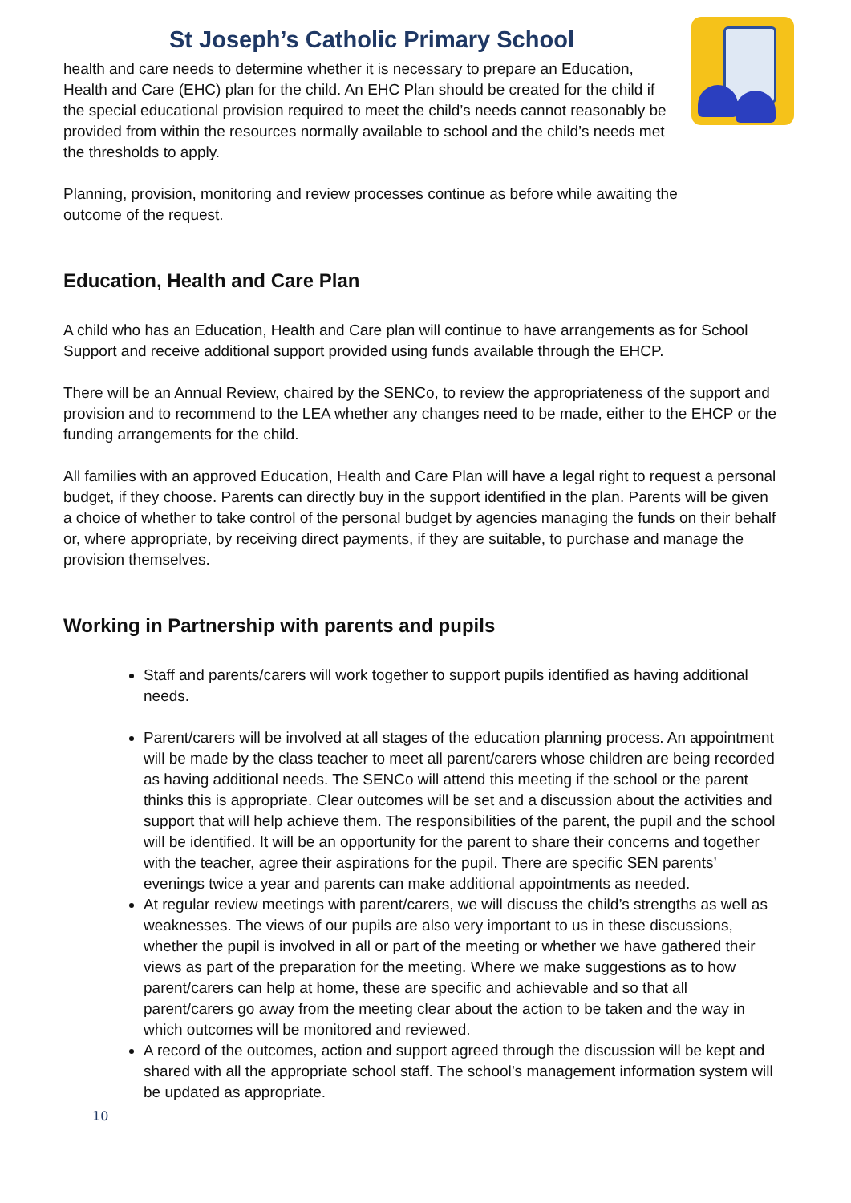St Joseph’s Catholic Primary School
health and care needs to determine whether it is necessary to prepare an Education, Health and Care (EHC) plan for the child. An EHC Plan should be created for the child if the special educational provision required to meet the child’s needs cannot reasonably be provided from within the resources normally available to school and the child’s needs met the thresholds to apply.
Planning, provision, monitoring and review processes continue as before while awaiting the outcome of the request.
Education, Health and Care Plan
A child who has an Education, Health and Care plan will continue to have arrangements as for School Support and receive additional support provided using funds available through the EHCP.
There will be an Annual Review, chaired by the SENCo, to review the appropriateness of the support and provision and to recommend to the LEA whether any changes need to be made, either to the EHCP or the funding arrangements for the child.
All families with an approved Education, Health and Care Plan will have a legal right to request a personal budget, if they choose. Parents can directly buy in the support identified in the plan. Parents will be given a choice of whether to take control of the personal budget by agencies managing the funds on their behalf or, where appropriate, by receiving direct payments, if they are suitable, to purchase and manage the provision themselves.
Working in Partnership with parents and pupils
Staff and parents/carers will work together to support pupils identified as having additional needs.
Parent/carers will be involved at all stages of the education planning process. An appointment will be made by the class teacher to meet all parent/carers whose children are being recorded as having additional needs. The SENCo will attend this meeting if the school or the parent thinks this is appropriate. Clear outcomes will be set and a discussion about the activities and support that will help achieve them. The responsibilities of the parent, the pupil and the school will be identified. It will be an opportunity for the parent to share their concerns and together with the teacher, agree their aspirations for the pupil. There are specific SEN parents’ evenings twice a year and parents can make additional appointments as needed.
At regular review meetings with parent/carers, we will discuss the child’s strengths as well as weaknesses. The views of our pupils are also very important to us in these discussions, whether the pupil is involved in all or part of the meeting or whether we have gathered their views as part of the preparation for the meeting. Where we make suggestions as to how parent/carers can help at home, these are specific and achievable and so that all parent/carers go away from the meeting clear about the action to be taken and the way in which outcomes will be monitored and reviewed.
A record of the outcomes, action and support agreed through the discussion will be kept and shared with all the appropriate school staff. The school’s management information system will be updated as appropriate.
10